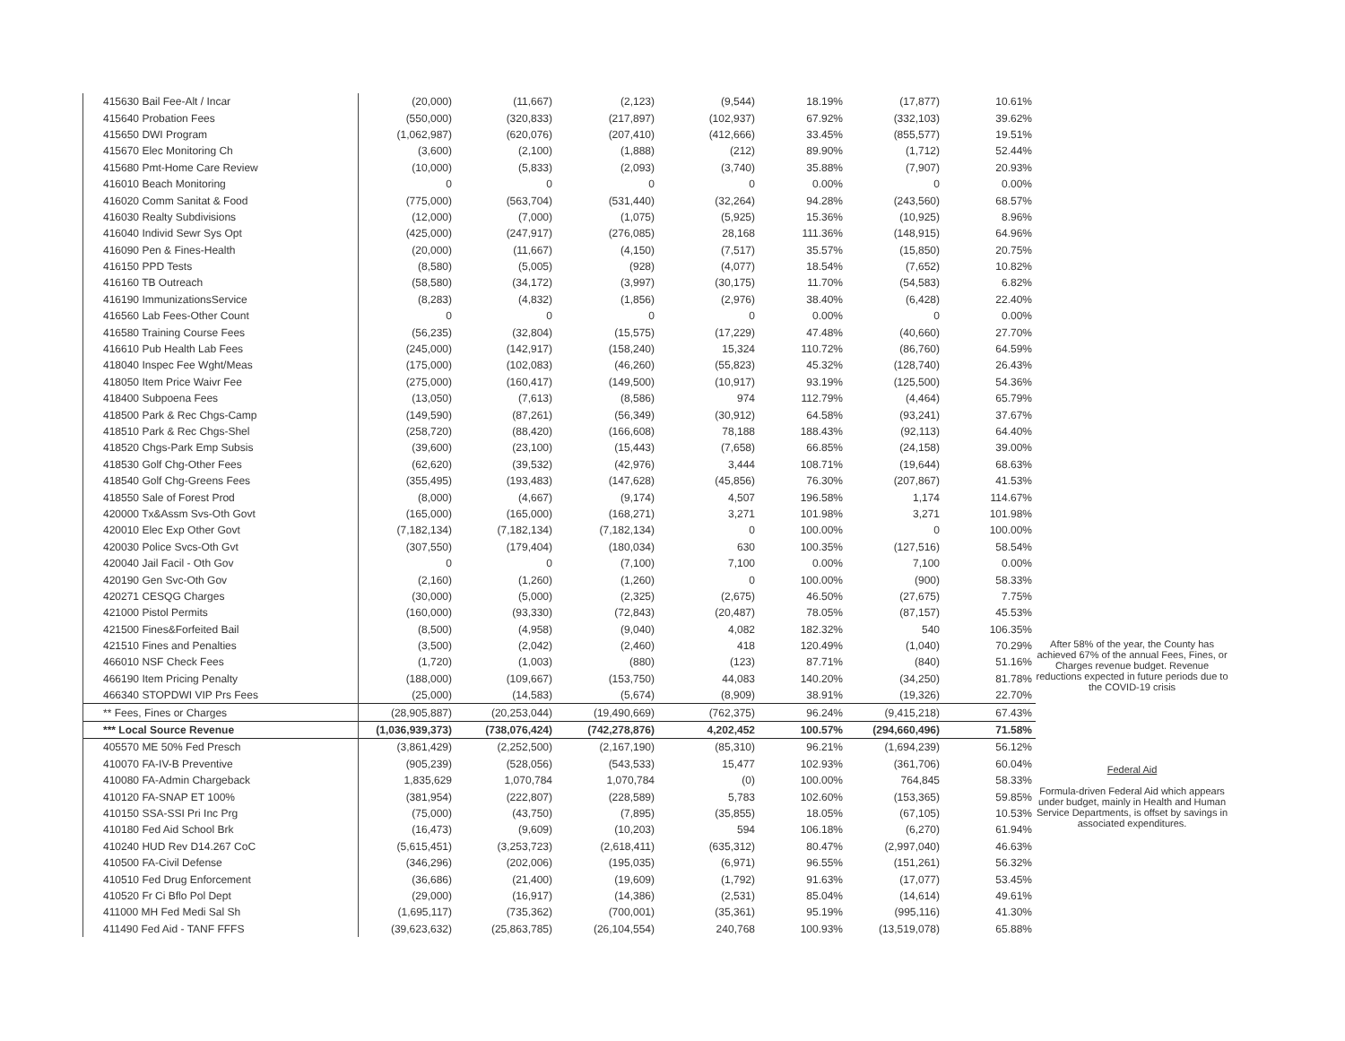| 415630 Bail Fee-Alt / Incar | (20,000) | (11,667) | (2,123) | (9,544) | 18.19% | (17,877) | 10.61% |
| 415640 Probation Fees | (550,000) | (320,833) | (217,897) | (102,937) | 67.92% | (332,103) | 39.62% |
| 415650 DWI Program | (1,062,987) | (620,076) | (207,410) | (412,666) | 33.45% | (855,577) | 19.51% |
| 415670 Elec Monitoring Ch | (3,600) | (2,100) | (1,888) | (212) | 89.90% | (1,712) | 52.44% |
| 415680 Pmt-Home Care Review | (10,000) | (5,833) | (2,093) | (3,740) | 35.88% | (7,907) | 20.93% |
| 416010 Beach Monitoring | 0 | 0 | 0 | 0 | 0.00% | 0 | 0.00% |
| 416020 Comm Sanitat & Food | (775,000) | (563,704) | (531,440) | (32,264) | 94.28% | (243,560) | 68.57% |
| 416030 Realty Subdivisions | (12,000) | (7,000) | (1,075) | (5,925) | 15.36% | (10,925) | 8.96% |
| 416040 Individ Sewr Sys Opt | (425,000) | (247,917) | (276,085) | 28,168 | 111.36% | (148,915) | 64.96% |
| 416090 Pen & Fines-Health | (20,000) | (11,667) | (4,150) | (7,517) | 35.57% | (15,850) | 20.75% |
| 416150 PPD Tests | (8,580) | (5,005) | (928) | (4,077) | 18.54% | (7,652) | 10.82% |
| 416160 TB Outreach | (58,580) | (34,172) | (3,997) | (30,175) | 11.70% | (54,583) | 6.82% |
| 416190 ImmunizationsService | (8,283) | (4,832) | (1,856) | (2,976) | 38.40% | (6,428) | 22.40% |
| 416560 Lab Fees-Other Count | 0 | 0 | 0 | 0 | 0.00% | 0 | 0.00% |
| 416580 Training Course Fees | (56,235) | (32,804) | (15,575) | (17,229) | 47.48% | (40,660) | 27.70% |
| 416610 Pub Health Lab Fees | (245,000) | (142,917) | (158,240) | 15,324 | 110.72% | (86,760) | 64.59% |
| 418040 Inspec Fee Wght/Meas | (175,000) | (102,083) | (46,260) | (55,823) | 45.32% | (128,740) | 26.43% |
| 418050 Item Price Waivr Fee | (275,000) | (160,417) | (149,500) | (10,917) | 93.19% | (125,500) | 54.36% |
| 418400 Subpoena Fees | (13,050) | (7,613) | (8,586) | 974 | 112.79% | (4,464) | 65.79% |
| 418500 Park & Rec Chgs-Camp | (149,590) | (87,261) | (56,349) | (30,912) | 64.58% | (93,241) | 37.67% |
| 418510 Park & Rec Chgs-Shel | (258,720) | (88,420) | (166,608) | 78,188 | 188.43% | (92,113) | 64.40% |
| 418520 Chgs-Park Emp Subsis | (39,600) | (23,100) | (15,443) | (7,658) | 66.85% | (24,158) | 39.00% |
| 418530 Golf Chg-Other Fees | (62,620) | (39,532) | (42,976) | 3,444 | 108.71% | (19,644) | 68.63% |
| 418540 Golf Chg-Greens Fees | (355,495) | (193,483) | (147,628) | (45,856) | 76.30% | (207,867) | 41.53% |
| 418550 Sale of Forest Prod | (8,000) | (4,667) | (9,174) | 4,507 | 196.58% | 1,174 | 114.67% |
| 420000 Tx&Assm Svs-Oth Govt | (165,000) | (165,000) | (168,271) | 3,271 | 101.98% | 3,271 | 101.98% |
| 420010 Elec Exp Other Govt | (7,182,134) | (7,182,134) | (7,182,134) | 0 | 100.00% | 0 | 100.00% |
| 420030 Police Svcs-Oth Gvt | (307,550) | (179,404) | (180,034) | 630 | 100.35% | (127,516) | 58.54% |
| 420040 Jail Facil - Oth Gov | 0 | 0 | (7,100) | 7,100 | 0.00% | 7,100 | 0.00% |
| 420190 Gen Svc-Oth Gov | (2,160) | (1,260) | (1,260) | 0 | 100.00% | (900) | 58.33% |
| 420271 CESQG Charges | (30,000) | (5,000) | (2,325) | (2,675) | 46.50% | (27,675) | 7.75% |
| 421000 Pistol Permits | (160,000) | (93,330) | (72,843) | (20,487) | 78.05% | (87,157) | 45.53% |
| 421500 Fines&Forfeited Bail | (8,500) | (4,958) | (9,040) | 4,082 | 182.32% | 540 | 106.35% |
| 421510 Fines and Penalties | (3,500) | (2,042) | (2,460) | 418 | 120.49% | (1,040) | 70.29% |
| 466010 NSF Check Fees | (1,720) | (1,003) | (880) | (123) | 87.71% | (840) | 51.16% |
| 466190 Item Pricing Penalty | (188,000) | (109,667) | (153,750) | 44,083 | 140.20% | (34,250) | 81.78% |
| 466340 STOPDWI VIP Prs Fees | (25,000) | (14,583) | (5,674) | (8,909) | 38.91% | (19,326) | 22.70% |
| ** Fees, Fines or Charges | (28,905,887) | (20,253,044) | (19,490,669) | (762,375) | 96.24% | (9,415,218) | 67.43% |
| *** Local Source Revenue | (1,036,939,373) | (738,076,424) | (742,278,876) | 4,202,452 | 100.57% | (294,660,496) | 71.58% |
| 405570 ME 50% Fed Presch | (3,861,429) | (2,252,500) | (2,167,190) | (85,310) | 96.21% | (1,694,239) | 56.12% |
| 410070 FA-IV-B Preventive | (905,239) | (528,056) | (543,533) | 15,477 | 102.93% | (361,706) | 60.04% |
| 410080 FA-Admin Chargeback | 1,835,629 | 1,070,784 | 1,070,784 | (0) | 100.00% | 764,845 | 58.33% |
| 410120 FA-SNAP ET 100% | (381,954) | (222,807) | (228,589) | 5,783 | 102.60% | (153,365) | 59.85% |
| 410150 SSA-SSI Pri Inc Prg | (75,000) | (43,750) | (7,895) | (35,855) | 18.05% | (67,105) | 10.53% |
| 410180 Fed Aid School Brk | (16,473) | (9,609) | (10,203) | 594 | 106.18% | (6,270) | 61.94% |
| 410240 HUD Rev D14.267 CoC | (5,615,451) | (3,253,723) | (2,618,411) | (635,312) | 80.47% | (2,997,040) | 46.63% |
| 410500 FA-Civil Defense | (346,296) | (202,006) | (195,035) | (6,971) | 96.55% | (151,261) | 56.32% |
| 410510 Fed Drug Enforcement | (36,686) | (21,400) | (19,609) | (1,792) | 91.63% | (17,077) | 53.45% |
| 410520 Fr Ci Bflo Pol Dept | (29,000) | (16,917) | (14,386) | (2,531) | 85.04% | (14,614) | 49.61% |
| 411000 MH Fed Medi Sal Sh | (1,695,117) | (735,362) | (700,001) | (35,361) | 95.19% | (995,116) | 41.30% |
| 411490 Fed Aid - TANF FFFS | (39,623,632) | (25,863,785) | (26,104,554) | 240,768 | 100.93% | (13,519,078) | 65.88% |
After 58% of the year, the County has achieved 67% of the annual Fees, Fines, or Charges revenue budget. Revenue reductions expected in future periods due to the COVID-19 crisis
Federal Aid
Formula-driven Federal Aid which appears under budget, mainly in Health and Human Service Departments, is offset by savings in associated expenditures.